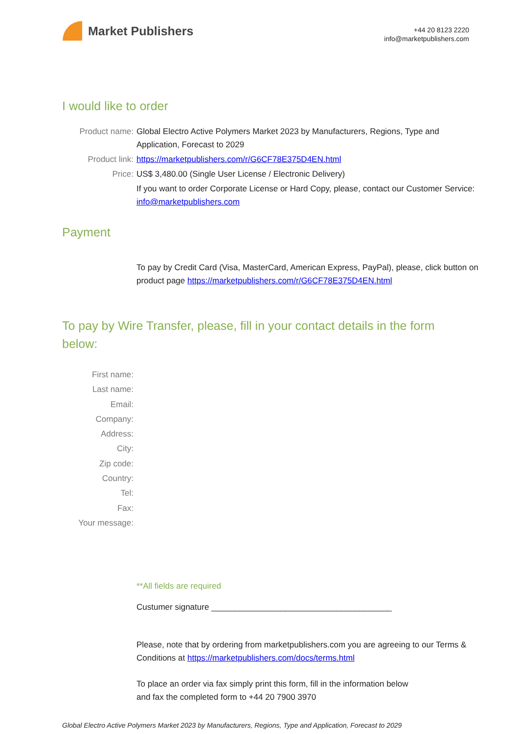Market Publishers
+44 20 8123 2220
info@marketpublishers.com
I would like to order
Product name: Global Electro Active Polymers Market 2023 by Manufacturers, Regions, Type and Application, Forecast to 2029
Product link: https://marketpublishers.com/r/G6CF78E375D4EN.html
Price: US$ 3,480.00 (Single User License / Electronic Delivery)
If you want to order Corporate License or Hard Copy, please, contact our Customer Service:
info@marketpublishers.com
Payment
To pay by Credit Card (Visa, MasterCard, American Express, PayPal), please, click button on product page https://marketpublishers.com/r/G6CF78E375D4EN.html
To pay by Wire Transfer, please, fill in your contact details in the form below:
First name:
Last name:
Email:
Company:
Address:
City:
Zip code:
Country:
Tel:
Fax:
Your message:
**All fields are required
Custumer signature _______________________________________
Please, note that by ordering from marketpublishers.com you are agreeing to our Terms & Conditions at https://marketpublishers.com/docs/terms.html
To place an order via fax simply print this form, fill in the information below
and fax the completed form to +44 20 7900 3970
Global Electro Active Polymers Market 2023 by Manufacturers, Regions, Type and Application, Forecast to 2029